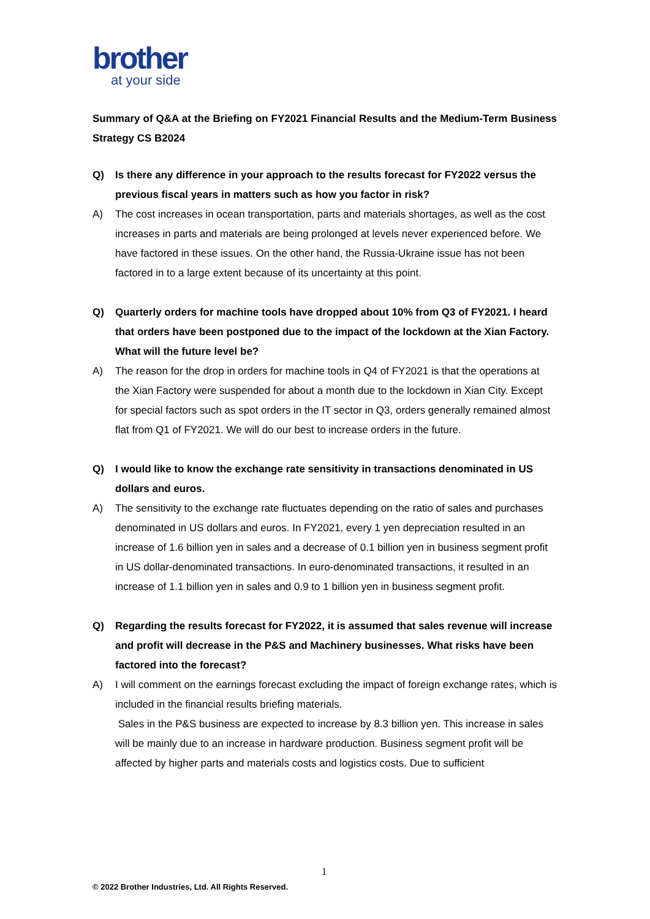brother
at your side
Summary of Q&A at the Briefing on FY2021 Financial Results and the Medium-Term Business Strategy CS B2024
Q) Is there any difference in your approach to the results forecast for FY2022 versus the previous fiscal years in matters such as how you factor in risk?
A) The cost increases in ocean transportation, parts and materials shortages, as well as the cost increases in parts and materials are being prolonged at levels never experienced before. We have factored in these issues. On the other hand, the Russia-Ukraine issue has not been factored in to a large extent because of its uncertainty at this point.
Q) Quarterly orders for machine tools have dropped about 10% from Q3 of FY2021. I heard that orders have been postponed due to the impact of the lockdown at the Xian Factory. What will the future level be?
A) The reason for the drop in orders for machine tools in Q4 of FY2021 is that the operations at the Xian Factory were suspended for about a month due to the lockdown in Xian City. Except for special factors such as spot orders in the IT sector in Q3, orders generally remained almost flat from Q1 of FY2021. We will do our best to increase orders in the future.
Q) I would like to know the exchange rate sensitivity in transactions denominated in US dollars and euros.
A) The sensitivity to the exchange rate fluctuates depending on the ratio of sales and purchases denominated in US dollars and euros. In FY2021, every 1 yen depreciation resulted in an increase of 1.6 billion yen in sales and a decrease of 0.1 billion yen in business segment profit in US dollar-denominated transactions. In euro-denominated transactions, it resulted in an increase of 1.1 billion yen in sales and 0.9 to 1 billion yen in business segment profit.
Q) Regarding the results forecast for FY2022, it is assumed that sales revenue will increase and profit will decrease in the P&S and Machinery businesses. What risks have been factored into the forecast?
A) I will comment on the earnings forecast excluding the impact of foreign exchange rates, which is included in the financial results briefing materials.
Sales in the P&S business are expected to increase by 8.3 billion yen. This increase in sales will be mainly due to an increase in hardware production. Business segment profit will be affected by higher parts and materials costs and logistics costs. Due to sufficient
1
© 2022 Brother Industries, Ltd. All Rights Reserved.